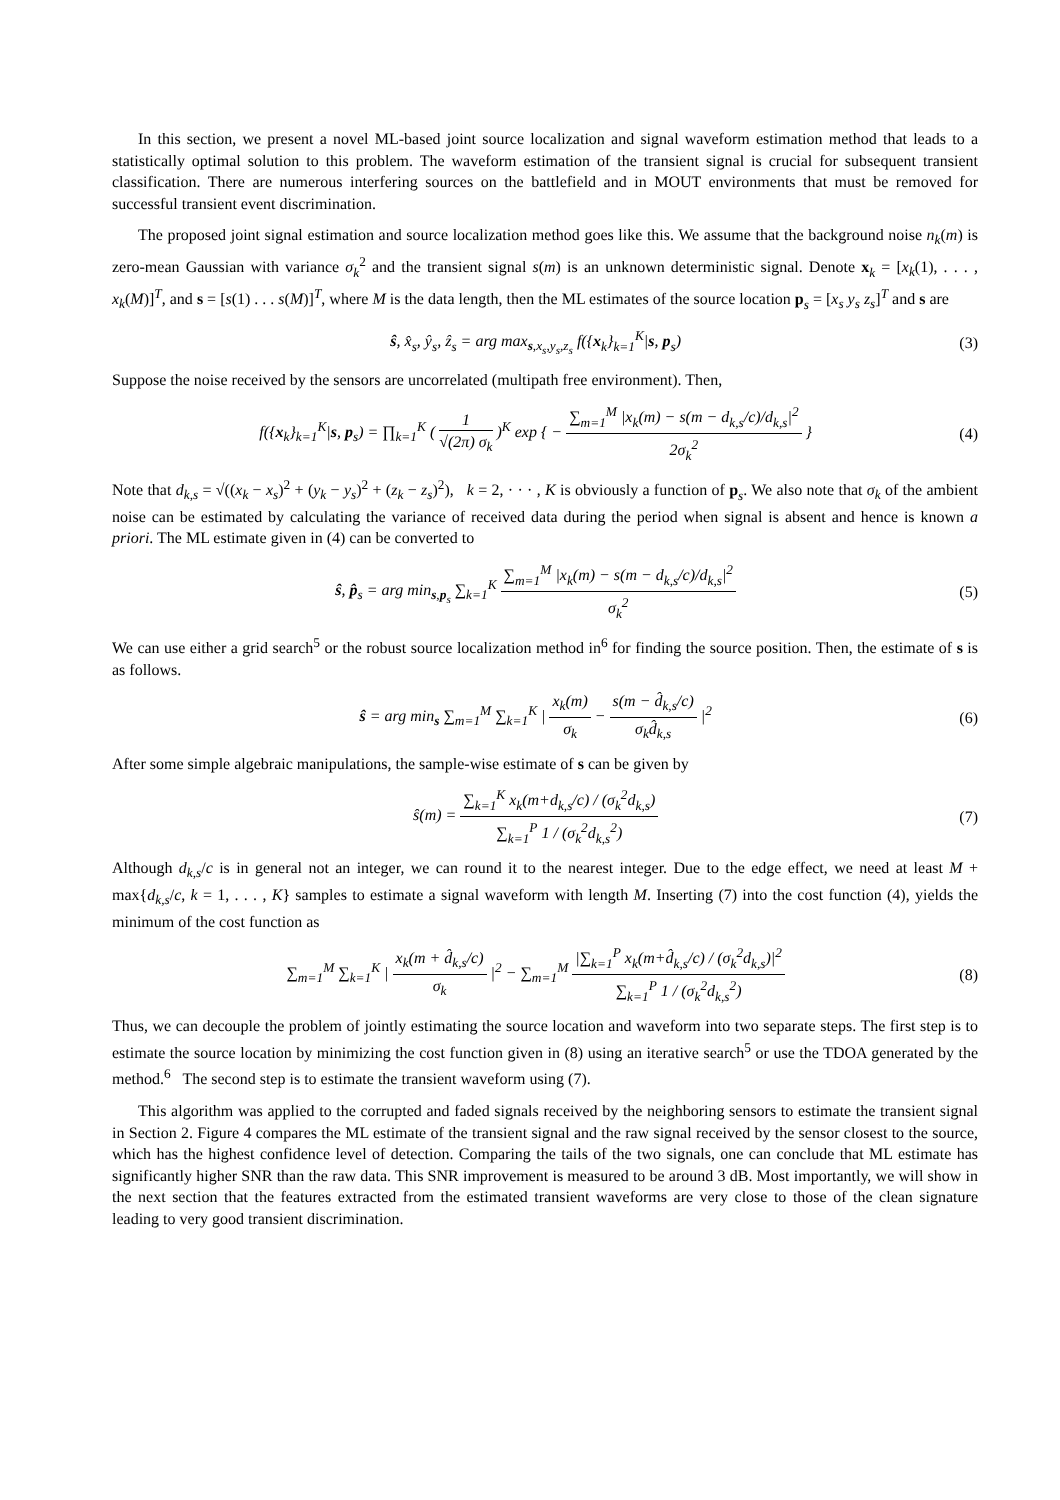In this section, we present a novel ML-based joint source localization and signal waveform estimation method that leads to a statistically optimal solution to this problem. The waveform estimation of the transient signal is crucial for subsequent transient classification. There are numerous interfering sources on the battlefield and in MOUT environments that must be removed for successful transient event discrimination.
The proposed joint signal estimation and source localization method goes like this. We assume that the background noise n<sub>k</sub>(m) is zero-mean Gaussian with variance σ<sub>k</sub><sup>2</sup> and the transient signal s(m) is an unknown deterministic signal. Denote x<sub>k</sub> = [x<sub>k</sub>(1), . . . , x<sub>k</sub>(M)]<sup>T</sup>, and s = [s(1) . . . s(M)]<sup>T</sup>, where M is the data length, then the ML estimates of the source location p<sub>s</sub> = [x<sub>s</sub> y<sub>s</sub> z<sub>s</sub>]<sup>T</sup> and s are
ŝ, x̂<sub>s</sub>, ŷ<sub>s</sub>, ẑ<sub>s</sub> = arg max<sub>s,x<sub>s</sub>,y<sub>s</sub>,z<sub>s</sub></sub> f({x<sub>k</sub>}<sub>k=1</sub><sup>K</sup>|s, p<sub>s</sub>)
(3)
Suppose the noise received by the sensors are uncorrelated (multipath free environment). Then,
f({x<sub>k</sub>}<sub>k=1</sub><sup>K</sup>|s, p<sub>s</sub>) = ∏<sub>k=1</sub><sup>K</sup> ( 1 √(2π) σ<sub>k</sub> )<sup>K</sup> exp { − ∑<sub>m=1</sub><sup>M</sup> |x<sub>k</sub>(m) − s(m − d<sub>k,s</sub>/c)/d<sub>k,s</sub>|<sup>2</sup> 2σ<sub>k</sub><sup>2</sup> }
(4)
Note that d<sub>k,s</sub> = √((x<sub>k</sub> − x<sub>s</sub>)<sup>2</sup> + (y<sub>k</sub> − y<sub>s</sub>)<sup>2</sup> + (z<sub>k</sub> − z<sub>s</sub>)<sup>2</sup>), k = 2, · · · , K is obviously a function of p<sub>s</sub>. We also note that σ<sub>k</sub> of the ambient noise can be estimated by calculating the variance of received data during the period when signal is absent and hence is known a priori. The ML estimate given in (4) can be converted to
ŝ, p̂<sub>s</sub> = arg min<sub>s,p<sub>s</sub></sub> ∑<sub>k=1</sub><sup>K</sup> ∑<sub>m=1</sub><sup>M</sup> |x<sub>k</sub>(m) − s(m − d<sub>k,s</sub>/c)/d<sub>k,s</sub>|<sup>2</sup> σ<sub>k</sub><sup>2</sup>
(5)
We can use either a grid search<sup>5</sup> or the robust source localization method in<sup>6</sup> for finding the source position. Then, the estimate of s is as follows.
ŝ = arg min<sub>s</sub> ∑<sub>m=1</sub><sup>M</sup> ∑<sub>k=1</sub><sup>K</sup> | x<sub>k</sub>(m) σ<sub>k</sub> − s(m − d̂<sub>k,s</sub>/c) σ<sub>k</sub>d̂<sub>k,s</sub> |<sup>2</sup>
(6)
After some simple algebraic manipulations, the sample-wise estimate of s can be given by
ŝ(m) = ∑<sub>k=1</sub><sup>K</sup> x<sub>k</sub>(m+d<sub>k,s</sub>/c) / (σ<sub>k</sub><sup>2</sup>d<sub>k,s</sub>) ∑<sub>k=1</sub><sup>P</sup> 1 / (σ<sub>k</sub><sup>2</sup>d<sub>k,s</sub><sup>2</sup>)
(7)
Although d<sub>k,s</sub>/c is in general not an integer, we can round it to the nearest integer. Due to the edge effect, we need at least M + max{d<sub>k,s</sub>/c, k = 1, . . . , K} samples to estimate a signal waveform with length M. Inserting (7) into the cost function (4), yields the minimum of the cost function as
∑<sub>m=1</sub><sup>M</sup> ∑<sub>k=1</sub><sup>K</sup> | x<sub>k</sub>(m + d̂<sub>k,s</sub>/c) σ<sub>k</sub> |<sup>2</sup> − ∑<sub>m=1</sub><sup>M</sup> |∑<sub>k=1</sub><sup>P</sup> x<sub>k</sub>(m+d̂<sub>k,s</sub>/c) / (σ<sub>k</sub><sup>2</sup>d<sub>k,s</sub>)|<sup>2</sup> ∑<sub>k=1</sub><sup>P</sup> 1 / (σ<sub>k</sub><sup>2</sup>d<sub>k,s</sub><sup>2</sup>)
(8)
Thus, we can decouple the problem of jointly estimating the source location and waveform into two separate steps. The first step is to estimate the source location by minimizing the cost function given in (8) using an iterative search<sup>5</sup> or use the TDOA generated by the method.<sup>6</sup> The second step is to estimate the transient waveform using (7).
This algorithm was applied to the corrupted and faded signals received by the neighboring sensors to estimate the transient signal in Section 2. Figure 4 compares the ML estimate of the transient signal and the raw signal received by the sensor closest to the source, which has the highest confidence level of detection. Comparing the tails of the two signals, one can conclude that ML estimate has significantly higher SNR than the raw data. This SNR improvement is measured to be around 3 dB. Most importantly, we will show in the next section that the features extracted from the estimated transient waveforms are very close to those of the clean signature leading to very good transient discrimination.